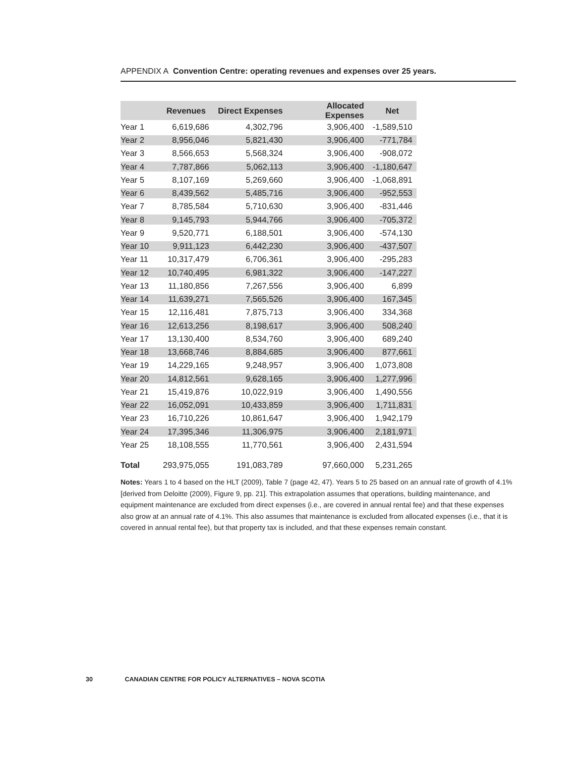APPENDIX A Convention Centre: operating revenues and expenses over 25 years.
| | Revenues | Direct Expenses | Allocated Expenses | Net |
| --- | --- | --- | --- | --- |
| Year 1 | 6,619,686 | 4,302,796 | 3,906,400 | -1,589,510 |
| Year 2 | 8,956,046 | 5,821,430 | 3,906,400 | -771,784 |
| Year 3 | 8,566,653 | 5,568,324 | 3,906,400 | -908,072 |
| Year 4 | 7,787,866 | 5,062,113 | 3,906,400 | -1,180,647 |
| Year 5 | 8,107,169 | 5,269,660 | 3,906,400 | -1,068,891 |
| Year 6 | 8,439,562 | 5,485,716 | 3,906,400 | -952,553 |
| Year 7 | 8,785,584 | 5,710,630 | 3,906,400 | -831,446 |
| Year 8 | 9,145,793 | 5,944,766 | 3,906,400 | -705,372 |
| Year 9 | 9,520,771 | 6,188,501 | 3,906,400 | -574,130 |
| Year 10 | 9,911,123 | 6,442,230 | 3,906,400 | -437,507 |
| Year 11 | 10,317,479 | 6,706,361 | 3,906,400 | -295,283 |
| Year 12 | 10,740,495 | 6,981,322 | 3,906,400 | -147,227 |
| Year 13 | 11,180,856 | 7,267,556 | 3,906,400 | 6,899 |
| Year 14 | 11,639,271 | 7,565,526 | 3,906,400 | 167,345 |
| Year 15 | 12,116,481 | 7,875,713 | 3,906,400 | 334,368 |
| Year 16 | 12,613,256 | 8,198,617 | 3,906,400 | 508,240 |
| Year 17 | 13,130,400 | 8,534,760 | 3,906,400 | 689,240 |
| Year 18 | 13,668,746 | 8,884,685 | 3,906,400 | 877,661 |
| Year 19 | 14,229,165 | 9,248,957 | 3,906,400 | 1,073,808 |
| Year 20 | 14,812,561 | 9,628,165 | 3,906,400 | 1,277,996 |
| Year 21 | 15,419,876 | 10,022,919 | 3,906,400 | 1,490,556 |
| Year 22 | 16,052,091 | 10,433,859 | 3,906,400 | 1,711,831 |
| Year 23 | 16,710,226 | 10,861,647 | 3,906,400 | 1,942,179 |
| Year 24 | 17,395,346 | 11,306,975 | 3,906,400 | 2,181,971 |
| Year 25 | 18,108,555 | 11,770,561 | 3,906,400 | 2,431,594 |
| Total | 293,975,055 | 191,083,789 | 97,660,000 | 5,231,265 |
Notes: Years 1 to 4 based on the HLT (2009), Table 7 (page 42, 47). Years 5 to 25 based on an annual rate of growth of 4.1% [derived from Deloitte (2009), Figure 9, pp. 21]. This extrapolation assumes that operations, building maintenance, and equipment maintenance are excluded from direct expenses (i.e., are covered in annual rental fee) and that these expenses also grow at an annual rate of 4.1%. This also assumes that maintenance is excluded from allocated expenses (i.e., that it is covered in annual rental fee), but that property tax is included, and that these expenses remain constant.
30 CANADIAN CENTRE FOR POLICY ALTERNATIVES – NOVA SCOTIA